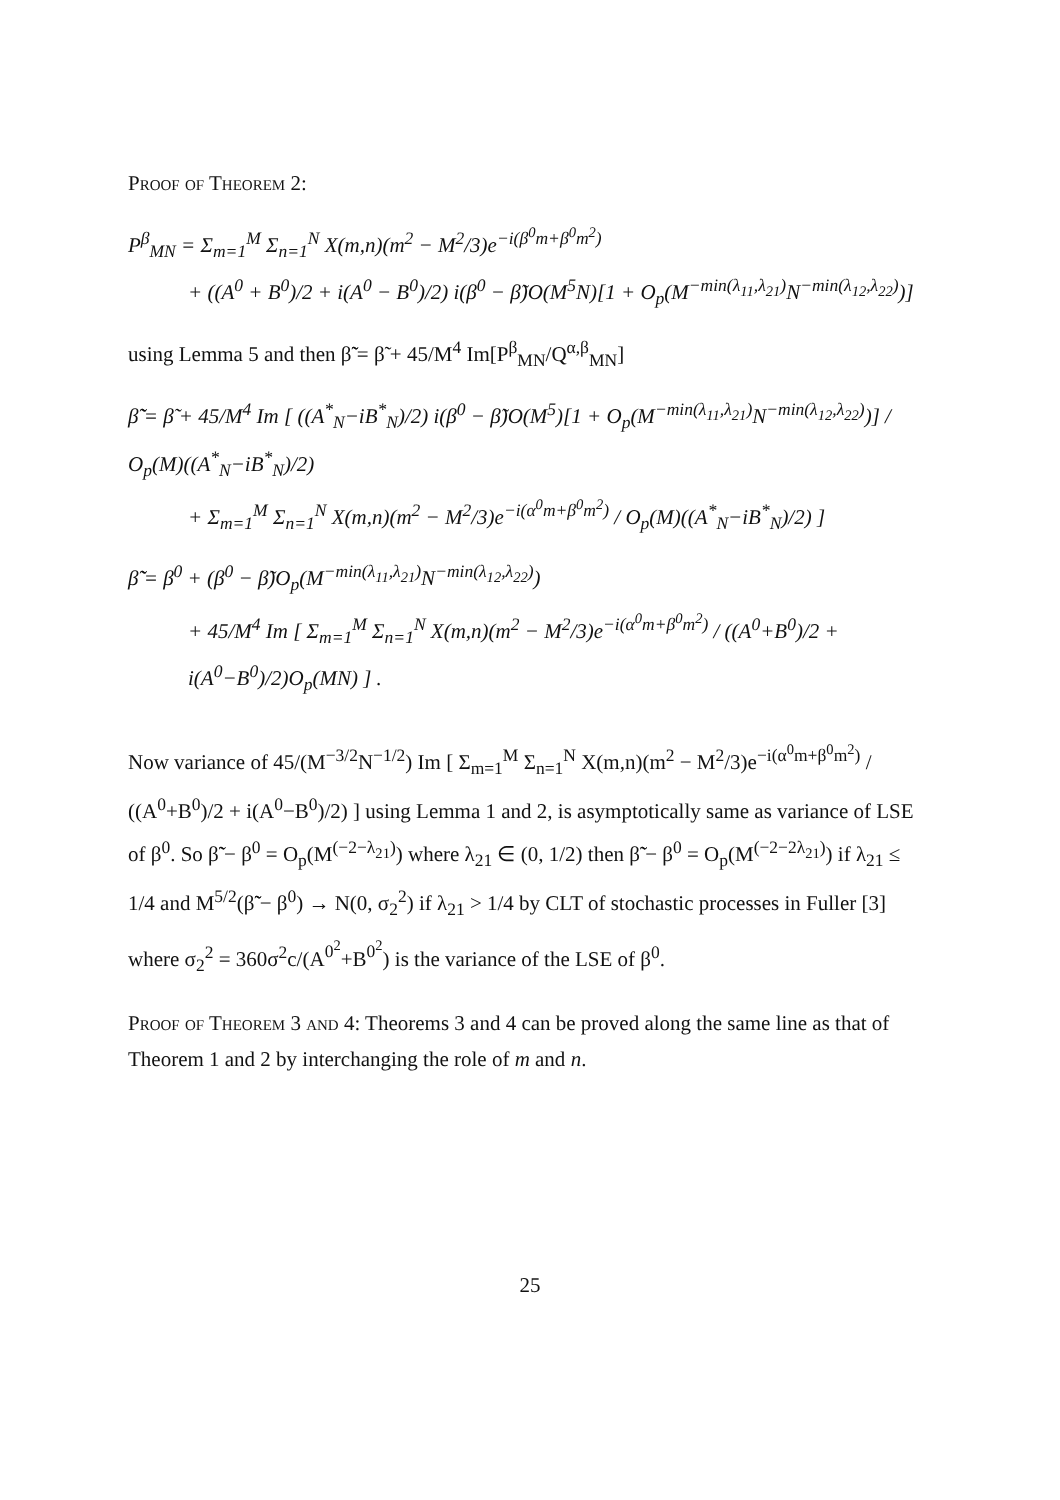Proof of Theorem 2:
P<sup>β</sup><sub>MN</sub> = Σ<sub>m=1</sub><sup>M</sup> Σ<sub>n=1</sub><sup>N</sup> X(m,n)(m<sup>2</sup> − M<sup>2</sup>/3)e<sup>−i(β<sup>0</sup>m+β<sup>0</sup>m<sup>2</sup>)</sup>
+ ((A<sup>0</sup> + B<sup>0</sup>)/2 + i(A<sup>0</sup> − B<sup>0</sup>)/2) i(β<sup>0</sup> − β̃)O(M<sup>5</sup>N)[1 + O<sub>p</sub>(M<sup>−min(λ<sub>11</sub>,λ<sub>21</sub>)</sup>N<sup>−min(λ<sub>12</sub>,λ<sub>22</sub>)</sup>)]
using Lemma 5 and then β̃̃ = β̃ + 45/M<sup>4</sup> Im[P<sup>β</sup><sub>MN</sub>/Q<sup>α,β</sup><sub>MN</sub>]
β̃̃ = β̃ + 45/M<sup>4</sup> Im [ ((A<sup>*</sup><sub>N</sub>−iB<sup>*</sup><sub>N</sub>)/2) i(β<sup>0</sup> − β̃)O(M<sup>5</sup>)[1 + O<sub>p</sub>(M<sup>−min(λ<sub>11</sub>,λ<sub>21</sub>)</sup>N<sup>−min(λ<sub>12</sub>,λ<sub>22</sub>)</sup>)] / O<sub>p</sub>(M)((A<sup>*</sup><sub>N</sub>−iB<sup>*</sup><sub>N</sub>)/2)
+ Σ<sub>m=1</sub><sup>M</sup> Σ<sub>n=1</sub><sup>N</sup> X(m,n)(m<sup>2</sup> − M<sup>2</sup>/3)e<sup>−i(α<sup>0</sup>m+β<sup>0</sup>m<sup>2</sup>)</sup> / O<sub>p</sub>(M)((A<sup>*</sup><sub>N</sub>−iB<sup>*</sup><sub>N</sub>)/2) ]
β̃̃ = β<sup>0</sup> + (β<sup>0</sup> − β̃)O<sub>p</sub>(M<sup>−min(λ<sub>11</sub>,λ<sub>21</sub>)</sup>N<sup>−min(λ<sub>12</sub>,λ<sub>22</sub>)</sup>)
+ 45/M<sup>4</sup> Im [ Σ<sub>m=1</sub><sup>M</sup> Σ<sub>n=1</sub><sup>N</sup> X(m,n)(m<sup>2</sup> − M<sup>2</sup>/3)e<sup>−i(α<sup>0</sup>m+β<sup>0</sup>m<sup>2</sup>)</sup> / ((A<sup>0</sup>+B<sup>0</sup>)/2 + i(A<sup>0</sup>−B<sup>0</sup>)/2)O<sub>p</sub>(MN) ] .
Now variance of 45/(M<sup>−3/2</sup>N<sup>−1/2</sup>) Im [ Σ<sub>m=1</sub><sup>M</sup> Σ<sub>n=1</sub><sup>N</sup> X(m,n)(m<sup>2</sup> − M<sup>2</sup>/3)e<sup>−i(α<sup>0</sup>m+β<sup>0</sup>m<sup>2</sup>)</sup> / ((A<sup>0</sup>+B<sup>0</sup>)/2 + i(A<sup>0</sup>−B<sup>0</sup>)/2) ] using Lemma 1 and 2, is asymptotically same as variance of LSE of β<sup>0</sup>. So β̃̃ − β<sup>0</sup> = O<sub>p</sub>(M<sup>(−2−λ<sub>21</sub>)</sup>) where λ<sub>21</sub> ∈ (0, 1/2) then β̃̃ − β<sup>0</sup> = O<sub>p</sub>(M<sup>(−2−2λ<sub>21</sub>)</sup>) if λ<sub>21</sub> ≤ 1/4 and M<sup>5/2</sup>(β̃̃ − β<sup>0</sup>) → N(0, σ<sub>2</sub><sup>2</sup>) if λ<sub>21</sub> > 1/4 by CLT of stochastic processes in Fuller [3] where σ<sub>2</sub><sup>2</sup> = 360σ<sup>2</sup>c/(A<sup>0<sup>2</sup></sup>+B<sup>0<sup>2</sup></sup>) is the variance of the LSE of β<sup>0</sup>.
Proof of Theorem 3 and 4: Theorems 3 and 4 can be proved along the same line as that of Theorem 1 and 2 by interchanging the role of m and n.
25